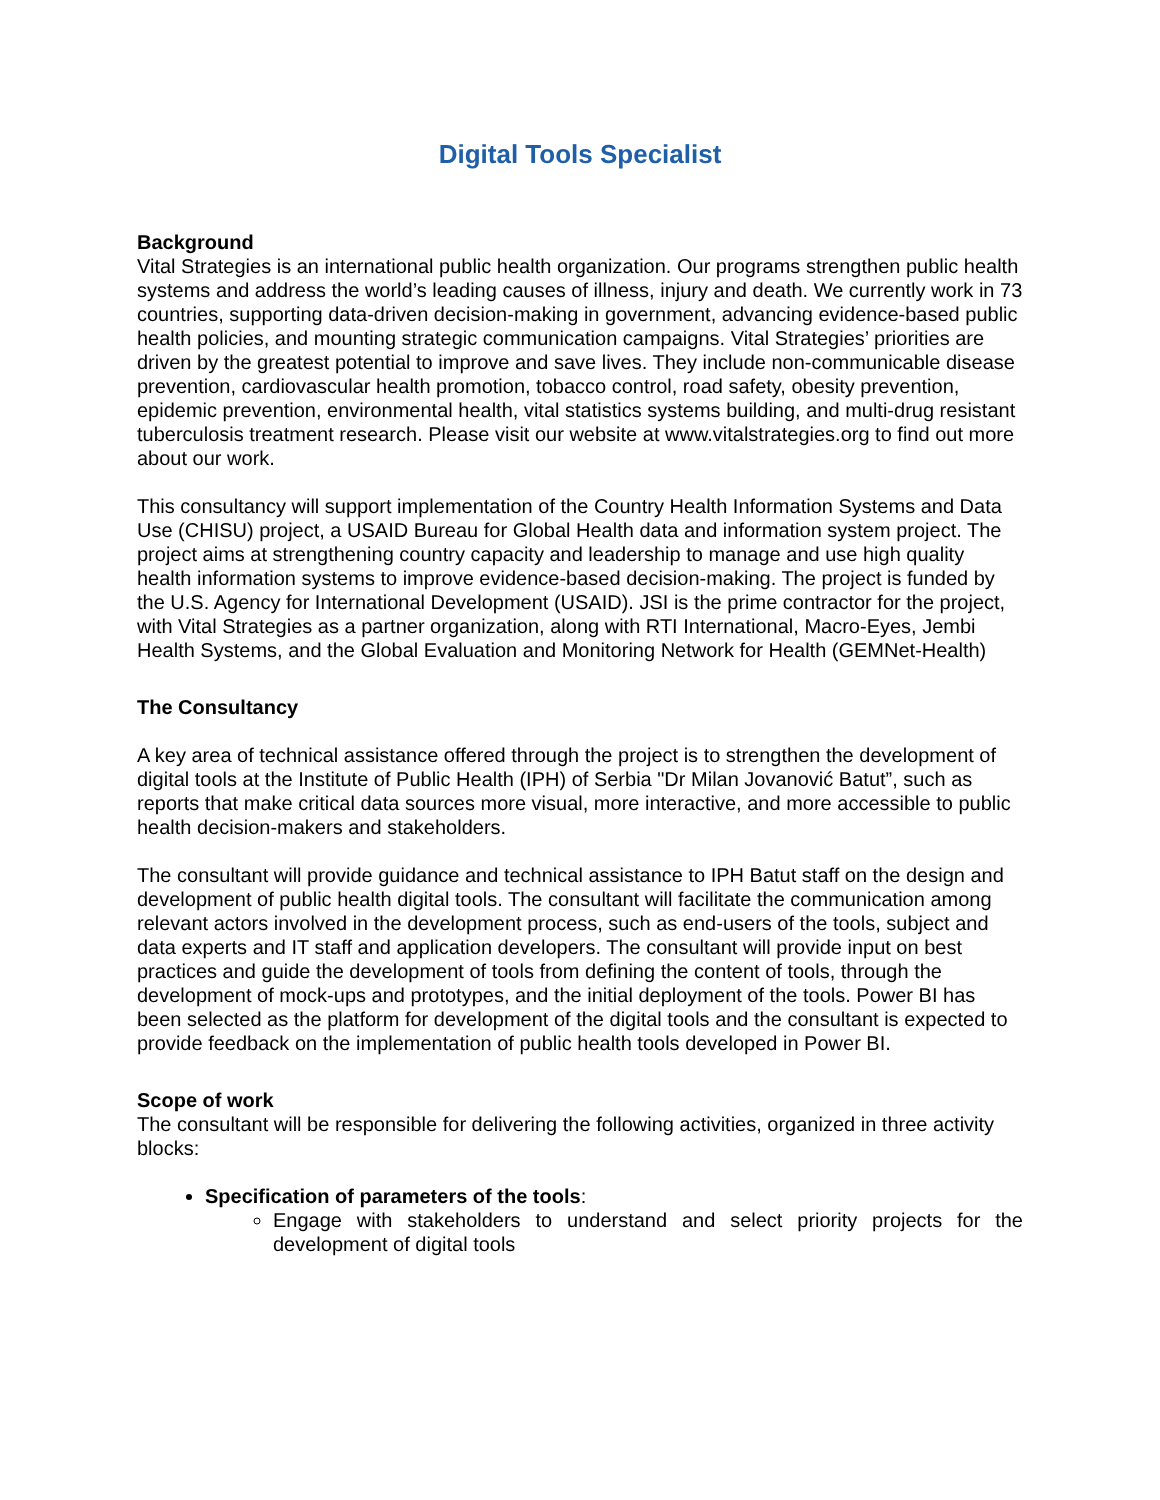Digital Tools Specialist
Background
Vital Strategies is an international public health organization. Our programs strengthen public health systems and address the world’s leading causes of illness, injury and death. We currently work in 73 countries, supporting data-driven decision-making in government, advancing evidence-based public health policies, and mounting strategic communication campaigns. Vital Strategies’ priorities are driven by the greatest potential to improve and save lives. They include non-communicable disease prevention, cardiovascular health promotion, tobacco control, road safety, obesity prevention, epidemic prevention, environmental health, vital statistics systems building, and multi-drug resistant tuberculosis treatment research. Please visit our website at www.vitalstrategies.org to find out more about our work.
This consultancy will support implementation of the Country Health Information Systems and Data Use (CHISU) project, a USAID Bureau for Global Health data and information system project. The project aims at strengthening country capacity and leadership to manage and use high quality health information systems to improve evidence-based decision-making. The project is funded by the U.S. Agency for International Development (USAID). JSI is the prime contractor for the project, with Vital Strategies as a partner organization, along with RTI International, Macro-Eyes, Jembi Health Systems, and the Global Evaluation and Monitoring Network for Health (GEMNet-Health)
The Consultancy
A key area of technical assistance offered through the project is to strengthen the development of digital tools at the Institute of Public Health (IPH) of Serbia "Dr Milan Jovanović Batut”, such as reports that make critical data sources more visual, more interactive, and more accessible to public health decision-makers and stakeholders.
The consultant will provide guidance and technical assistance to IPH Batut staff on the design and development of public health digital tools. The consultant will facilitate the communication among relevant actors involved in the development process, such as end-users of the tools, subject and data experts and IT staff and application developers. The consultant will provide input on best practices and guide the development of tools from defining the content of tools, through the development of mock-ups and prototypes, and the initial deployment of the tools. Power BI has been selected as the platform for development of the digital tools and the consultant is expected to provide feedback on the implementation of public health tools developed in Power BI.
Scope of work
The consultant will be responsible for delivering the following activities, organized in three activity blocks:
Specification of parameters of the tools:
Engage with stakeholders to understand and select priority projects for the development of digital tools